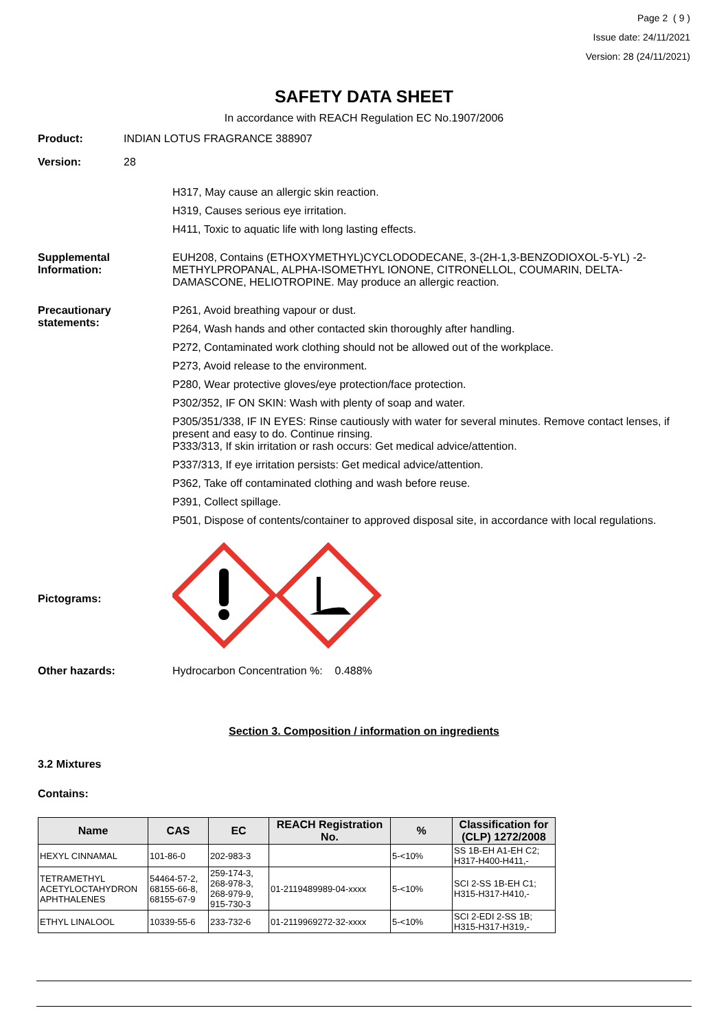Page 2 ( 9 )
Issue date: 24/11/2021
Version: 28 (24/11/2021)
SAFETY DATA SHEET
In accordance with REACH Regulation EC No.1907/2006
Product: INDIAN LOTUS FRAGRANCE 388907
Version: 28
H317, May cause an allergic skin reaction.
H319, Causes serious eye irritation.
H411, Toxic to aquatic life with long lasting effects.
Supplemental Information:
EUH208, Contains (ETHOXYMETHYL)CYCLODODECANE, 3-(2H-1,3-BENZODIOXOL-5-YL) -2-METHYLPROPANAL, ALPHA-ISOMETHYL IONONE, CITRONELLOL, COUMARIN, DELTA-DAMASCONE, HELIOTROPINE. May produce an allergic reaction.
Precautionary statements:
P261, Avoid breathing vapour or dust.
P264, Wash hands and other contacted skin thoroughly after handling.
P272, Contaminated work clothing should not be allowed out of the workplace.
P273, Avoid release to the environment.
P280, Wear protective gloves/eye protection/face protection.
P302/352, IF ON SKIN: Wash with plenty of soap and water.
P305/351/338, IF IN EYES: Rinse cautiously with water for several minutes. Remove contact lenses, if present and easy to do. Continue rinsing.
P333/313, If skin irritation or rash occurs: Get medical advice/attention.
P337/313, If eye irritation persists: Get medical advice/attention.
P362, Take off contaminated clothing and wash before reuse.
P391, Collect spillage.
P501, Dispose of contents/container to approved disposal site, in accordance with local regulations.
Pictograms:
Other hazards: Hydrocarbon Concentration %: 0.488%
Section 3. Composition / information on ingredients
3.2 Mixtures
Contains:
| Name | CAS | EC | REACH Registration No. | % | Classification for (CLP) 1272/2008 |
| --- | --- | --- | --- | --- | --- |
| HEXYL CINNAMAL | 101-86-0 | 202-983-3 | | 5-<10% | SS 1B-EH A1-EH C2; H317-H400-H411,- |
| TETRAMETHYL ACETYLOCTAHYDRON APHTHALENES | 54464-57-2, 68155-66-8, 68155-67-9 | 259-174-3, 268-978-3, 268-979-9, 915-730-3 | 01-2119489989-04-xxxx | 5-<10% | SCI 2-SS 1B-EH C1; H315-H317-H410,- |
| ETHYL LINALOOL | 10339-55-6 | 233-732-6 | 01-2119969272-32-xxxx | 5-<10% | SCI 2-EDI 2-SS 1B; H315-H317-H319,- |